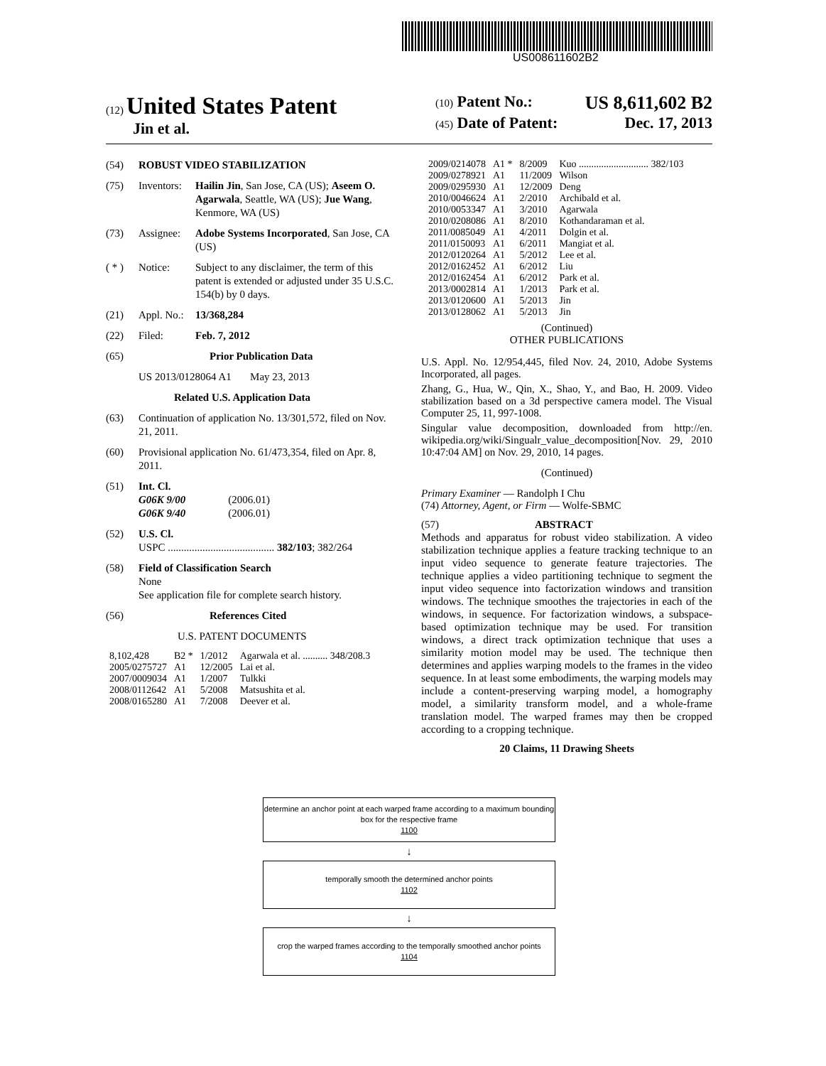US008611602B2
(12) United States Patent
Jin et al.
(10) Patent No.: US 8,611,602 B2
(45) Date of Patent: Dec. 17, 2013
(54) ROBUST VIDEO STABILIZATION
(75) Inventors: Hailin Jin, San Jose, CA (US); Aseem O. Agarwala, Seattle, WA (US); Jue Wang, Kenmore, WA (US)
(73) Assignee: Adobe Systems Incorporated, San Jose, CA (US)
( * ) Notice: Subject to any disclaimer, the term of this patent is extended or adjusted under 35 U.S.C. 154(b) by 0 days.
(21) Appl. No.: 13/368,284
(22) Filed: Feb. 7, 2012
(65) Prior Publication Data
US 2013/0128064 A1 May 23, 2013
Related U.S. Application Data
(63) Continuation of application No. 13/301,572, filed on Nov. 21, 2011.
(60) Provisional application No. 61/473,354, filed on Apr. 8, 2011.
(51) Int. Cl.
G06K 9/00 (2006.01)
G06K 9/40 (2006.01)
(52) U.S. Cl.
USPC ........................................ 382/103; 382/264
(58) Field of Classification Search
None
See application file for complete search history.
(56) References Cited
U.S. PATENT DOCUMENTS
| 8,102,428 | B2 * | 1/2012 | Agarwala et al. .......... 348/208.3 |
| 2005/0275727 | A1 | 12/2005 | Lai et al. |
| 2007/0009034 | A1 | 1/2007 | Tulkki |
| 2008/0112642 | A1 | 5/2008 | Matsushita et al. |
| 2008/0165280 | A1 | 7/2008 | Deever et al. |
| 2009/0214078 | A1 * | 8/2009 | Kuo ............................ 382/103 |
| 2009/0278921 | A1 | 11/2009 | Wilson |
| 2009/0295930 | A1 | 12/2009 | Deng |
| 2010/0046624 | A1 | 2/2010 | Archibald et al. |
| 2010/0053347 | A1 | 3/2010 | Agarwala |
| 2010/0208086 | A1 | 8/2010 | Kothandaraman et al. |
| 2011/0085049 | A1 | 4/2011 | Dolgin et al. |
| 2011/0150093 | A1 | 6/2011 | Mangiat et al. |
| 2012/0120264 | A1 | 5/2012 | Lee et al. |
| 2012/0162452 | A1 | 6/2012 | Liu |
| 2012/0162454 | A1 | 6/2012 | Park et al. |
| 2013/0002814 | A1 | 1/2013 | Park et al. |
| 2013/0120600 | A1 | 5/2013 | Jin |
| 2013/0128062 | A1 | 5/2013 | Jin |
(Continued)
OTHER PUBLICATIONS
U.S. Appl. No. 12/954,445, filed Nov. 24, 2010, Adobe Systems Incorporated, all pages.
Zhang, G., Hua, W., Qin, X., Shao, Y., and Bao, H. 2009. Video stabilization based on a 3d perspective camera model. The Visual Computer 25, 11, 997-1008.
Singular value decomposition, downloaded from http://en. wikipedia.org/wiki/Singualr_value_decomposition[Nov. 29, 2010 10:47:04 AM] on Nov. 29, 2010, 14 pages.
(Continued)
Primary Examiner — Randolph I Chu
(74) Attorney, Agent, or Firm — Wolfe-SBMC
(57) ABSTRACT
Methods and apparatus for robust video stabilization. A video stabilization technique applies a feature tracking technique to an input video sequence to generate feature trajectories. The technique applies a video partitioning technique to segment the input video sequence into factorization windows and transition windows. The technique smoothes the trajectories in each of the windows, in sequence. For factorization windows, a subspace-based optimization technique may be used. For transition windows, a direct track optimization technique that uses a similarity motion model may be used. The technique then determines and applies warping models to the frames in the video sequence. In at least some embodiments, the warping models may include a content-preserving warping model, a homography model, a similarity transform model, and a whole-frame translation model. The warped frames may then be cropped according to a cropping technique.
20 Claims, 11 Drawing Sheets
determine an anchor point at each warped frame according to a maximum bounding
box for the respective frame
1100
↓
temporally smooth the determined anchor points
1102
↓
crop the warped frames according to the temporally smoothed anchor points
1104